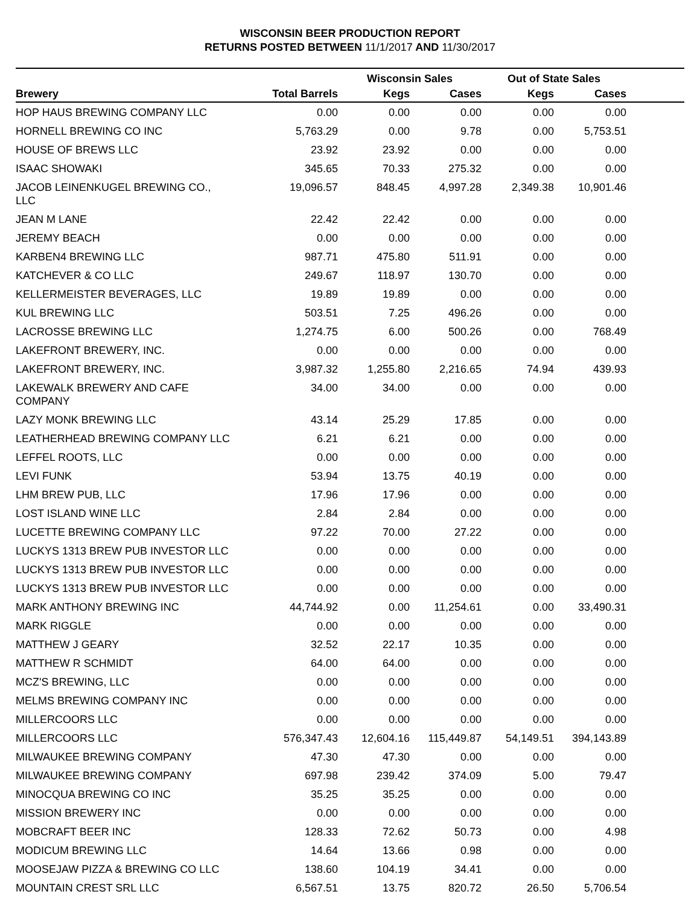WISCONSIN BEER PRODUCTION REPORT
RETURNS POSTED BETWEEN 11/1/2017 AND 11/30/2017
| | | Wisconsin Sales | | Out of State Sales | | |
| --- | --- | --- | --- | --- | --- | --- |
| Brewery | Total Barrels | Kegs | Cases | Kegs | Cases | |
| HOP HAUS BREWING COMPANY LLC | 0.00 | 0.00 | 0.00 | 0.00 | 0.00 | |
| HORNELL BREWING CO INC | 5,763.29 | 0.00 | 9.78 | 0.00 | 5,753.51 | |
| HOUSE OF BREWS LLC | 23.92 | 23.92 | 0.00 | 0.00 | 0.00 | |
| ISAAC SHOWAKI | 345.65 | 70.33 | 275.32 | 0.00 | 0.00 | |
| JACOB LEINENKUGEL BREWING CO., LLC | 19,096.57 | 848.45 | 4,997.28 | 2,349.38 | 10,901.46 | |
| JEAN M LANE | 22.42 | 22.42 | 0.00 | 0.00 | 0.00 | |
| JEREMY BEACH | 0.00 | 0.00 | 0.00 | 0.00 | 0.00 | |
| KARBEN4 BREWING LLC | 987.71 | 475.80 | 511.91 | 0.00 | 0.00 | |
| KATCHEVER & CO LLC | 249.67 | 118.97 | 130.70 | 0.00 | 0.00 | |
| KELLERMEISTER BEVERAGES, LLC | 19.89 | 19.89 | 0.00 | 0.00 | 0.00 | |
| KUL BREWING LLC | 503.51 | 7.25 | 496.26 | 0.00 | 0.00 | |
| LACROSSE BREWING LLC | 1,274.75 | 6.00 | 500.26 | 0.00 | 768.49 | |
| LAKEFRONT BREWERY, INC. | 0.00 | 0.00 | 0.00 | 0.00 | 0.00 | |
| LAKEFRONT BREWERY, INC. | 3,987.32 | 1,255.80 | 2,216.65 | 74.94 | 439.93 | |
| LAKEWALK BREWERY AND CAFE COMPANY | 34.00 | 34.00 | 0.00 | 0.00 | 0.00 | |
| LAZY MONK BREWING LLC | 43.14 | 25.29 | 17.85 | 0.00 | 0.00 | |
| LEATHERHEAD BREWING COMPANY LLC | 6.21 | 6.21 | 0.00 | 0.00 | 0.00 | |
| LEFFEL ROOTS, LLC | 0.00 | 0.00 | 0.00 | 0.00 | 0.00 | |
| LEVI FUNK | 53.94 | 13.75 | 40.19 | 0.00 | 0.00 | |
| LHM BREW PUB, LLC | 17.96 | 17.96 | 0.00 | 0.00 | 0.00 | |
| LOST ISLAND WINE LLC | 2.84 | 2.84 | 0.00 | 0.00 | 0.00 | |
| LUCETTE BREWING COMPANY LLC | 97.22 | 70.00 | 27.22 | 0.00 | 0.00 | |
| LUCKYS 1313 BREW PUB INVESTOR LLC | 0.00 | 0.00 | 0.00 | 0.00 | 0.00 | |
| LUCKYS 1313 BREW PUB INVESTOR LLC | 0.00 | 0.00 | 0.00 | 0.00 | 0.00 | |
| LUCKYS 1313 BREW PUB INVESTOR LLC | 0.00 | 0.00 | 0.00 | 0.00 | 0.00 | |
| MARK ANTHONY BREWING INC | 44,744.92 | 0.00 | 11,254.61 | 0.00 | 33,490.31 | |
| MARK RIGGLE | 0.00 | 0.00 | 0.00 | 0.00 | 0.00 | |
| MATTHEW J GEARY | 32.52 | 22.17 | 10.35 | 0.00 | 0.00 | |
| MATTHEW R SCHMIDT | 64.00 | 64.00 | 0.00 | 0.00 | 0.00 | |
| MCZ'S BREWING, LLC | 0.00 | 0.00 | 0.00 | 0.00 | 0.00 | |
| MELMS BREWING COMPANY INC | 0.00 | 0.00 | 0.00 | 0.00 | 0.00 | |
| MILLERCOORS LLC | 0.00 | 0.00 | 0.00 | 0.00 | 0.00 | |
| MILLERCOORS LLC | 576,347.43 | 12,604.16 | 115,449.87 | 54,149.51 | 394,143.89 | |
| MILWAUKEE BREWING COMPANY | 47.30 | 47.30 | 0.00 | 0.00 | 0.00 | |
| MILWAUKEE BREWING COMPANY | 697.98 | 239.42 | 374.09 | 5.00 | 79.47 | |
| MINOCQUA BREWING CO INC | 35.25 | 35.25 | 0.00 | 0.00 | 0.00 | |
| MISSION BREWERY INC | 0.00 | 0.00 | 0.00 | 0.00 | 0.00 | |
| MOBCRAFT BEER INC | 128.33 | 72.62 | 50.73 | 0.00 | 4.98 | |
| MODICUM BREWING LLC | 14.64 | 13.66 | 0.98 | 0.00 | 0.00 | |
| MOOSEJAW PIZZA & BREWING CO LLC | 138.60 | 104.19 | 34.41 | 0.00 | 0.00 | |
| MOUNTAIN CREST SRL LLC | 6,567.51 | 13.75 | 820.72 | 26.50 | 5,706.54 | |